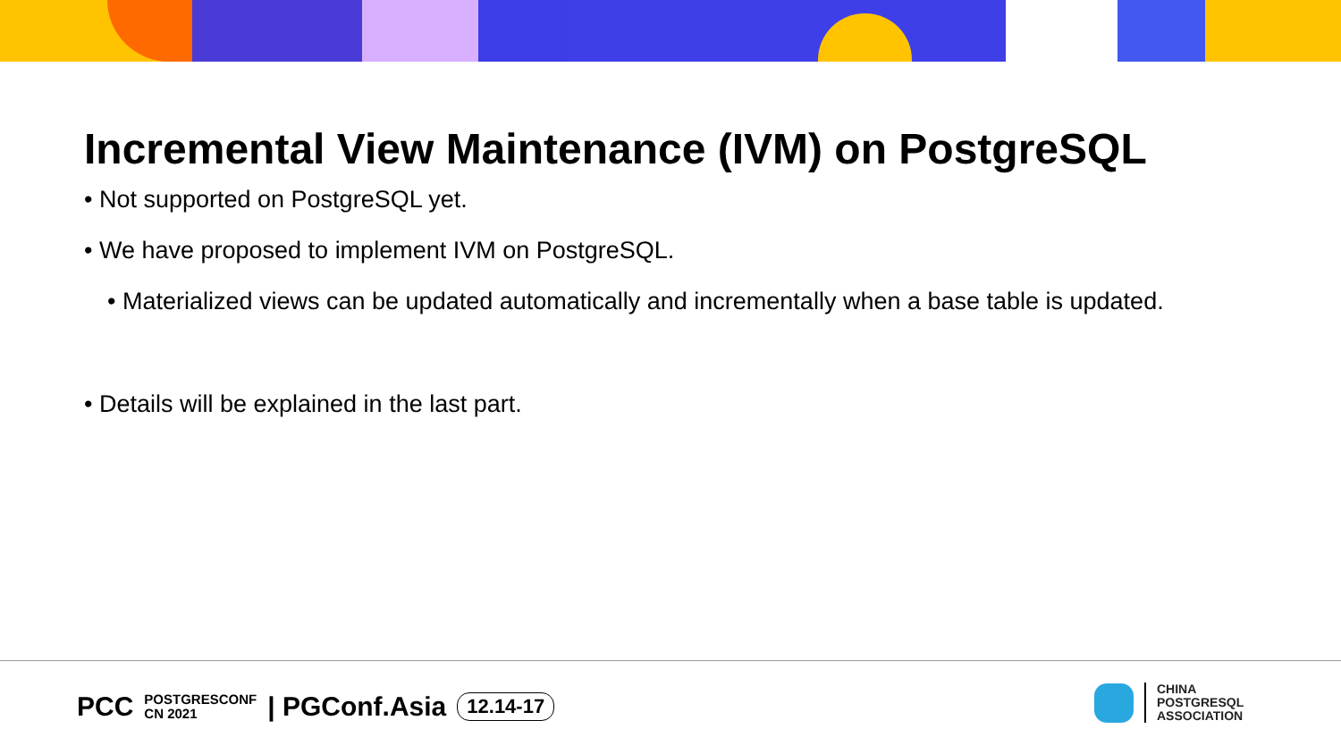Incremental View Maintenance (IVM) on PostgreSQL
• Not supported on PostgreSQL yet.
• We have proposed to implement IVM on PostgreSQL.
• Materialized views can be updated automatically and incrementally when a base table is updated.
• Details will be explained in the last part.
PCC POSTGRESCONF
CN 2021 | PGConf.Asia 12.14-17
CHINA
POSTGRESQL
ASSOCIATION